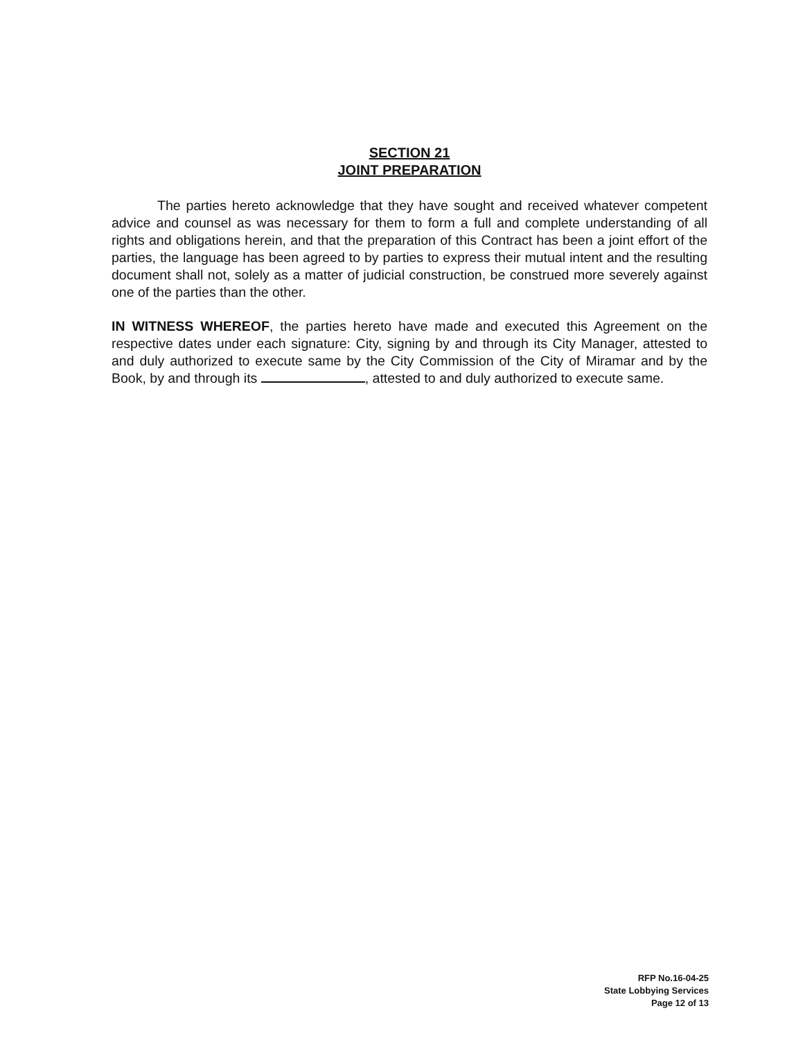SECTION 21
JOINT PREPARATION
The parties hereto acknowledge that they have sought and received whatever competent advice and counsel as was necessary for them to form a full and complete understanding of all rights and obligations herein, and that the preparation of this Contract has been a joint effort of the parties, the language has been agreed to by parties to express their mutual intent and the resulting document shall not, solely as a matter of judicial construction, be construed more severely against one of the parties than the other.
IN WITNESS WHEREOF, the parties hereto have made and executed this Agreement on the respective dates under each signature: City, signing by and through its City Manager, attested to and duly authorized to execute same by the City Commission of the City of Miramar and by the Book, by and through its , attested to and duly authorized to execute same.
RFP No.16-04-25
State Lobbying Services
Page 12 of 13